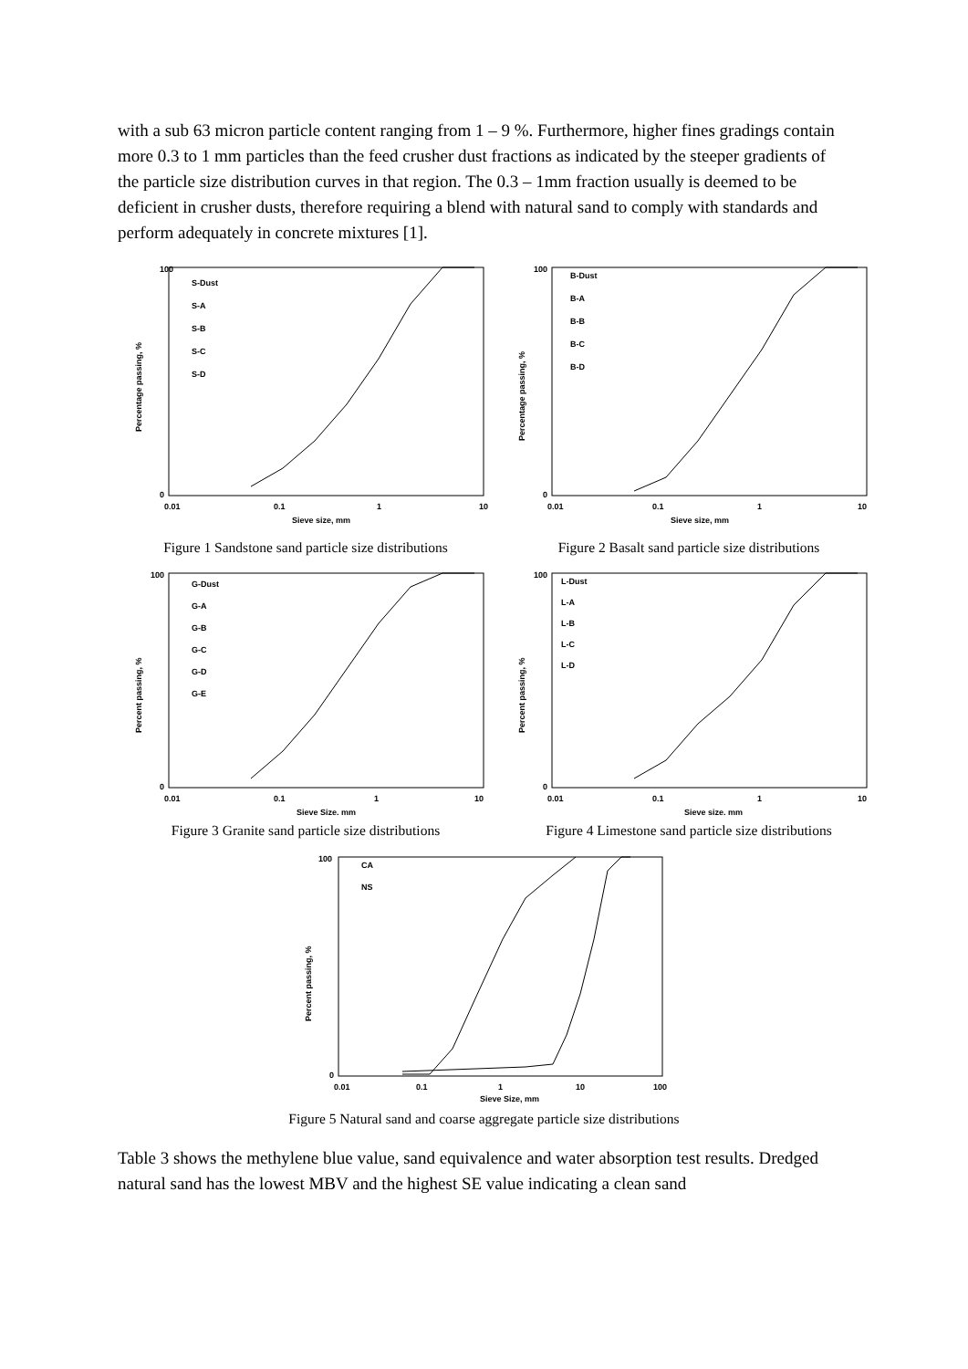with a sub 63 micron particle content ranging from 1 – 9 %. Furthermore, higher fines gradings contain more 0.3 to 1 mm particles than the feed crusher dust fractions as indicated by the steeper gradients of the particle size distribution curves in that region. The 0.3 – 1mm fraction usually is deemed to be deficient in crusher dusts, therefore requiring a blend with natural sand to comply with standards and perform adequately in concrete mixtures [1].
100
0
0.01
0.1
1
10
Sieve size, mm
Percentage passing, %
S-Dust
S-A
S-B
S-C
S-D
Figure 1 Sandstone sand particle size distributions
100
0
0.01
0.1
1
10
Sieve size, mm
Percentage passing, %
B-Dust
B-A
B-B
B-C
B-D
Figure 2 Basalt sand particle size distributions
100
0
0.01
0.1
1
10
Sieve Size, mm
Percent passing, %
G-Dust
G-A
G-B
G-C
G-D
G-E
Figure 3 Granite sand particle size distributions
100
0
0.01
0.1
1
10
Sieve size, mm
Percent passing, %
L-Dust
L-A
L-B
L-C
L-D
Figure 4 Limestone sand particle size distributions
100
0
0.01
0.1
1
10
100
Sieve Size, mm
Percent passing, %
CA
NS
Figure 5 Natural sand and coarse aggregate particle size distributions
Table 3 shows the methylene blue value, sand equivalence and water absorption test results. Dredged natural sand has the lowest MBV and the highest SE value indicating a clean sand